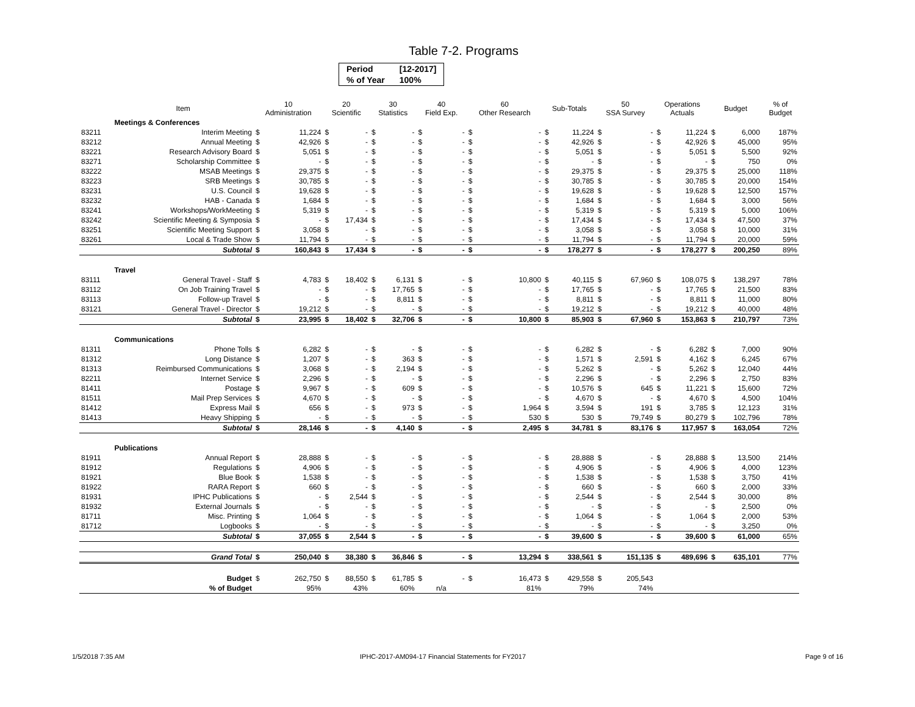Table 7-2. Programs
| Period | [12-2017] |
| % of Year | 100% |
| | Item | 10 Administration | | 20 Scientific | | 30 Statistics | | 40 Field Exp. | | 60 Other Research | | Sub-Totals | | 50 SSA Survey | | Operations Actuals | | Budget | | % of Budget |
| --- | --- | --- | --- | --- | --- | --- | --- | --- | --- | --- | --- | --- | --- | --- | --- | --- | --- | --- | --- | --- |
| | Meetings & Conferences | | | | | | | | | | | | | | | | | | | |
| 83211 | Interim Meeting | $ | 11,224 | $ | - | $ | - | $ | - | $ | - | $ | 11,224 | $ | - | $ | 11,224 | $ | 6,000 | 187% |
| 83212 | Annual Meeting | $ | 42,926 | $ | - | $ | - | $ | - | $ | - | $ | 42,926 | $ | - | $ | 42,926 | $ | 45,000 | 95% |
| 83221 | Research Advisory Board | $ | 5,051 | $ | - | $ | - | $ | - | $ | - | $ | 5,051 | $ | - | $ | 5,051 | $ | 5,500 | 92% |
| 83271 | Scholarship Committee | $ | - | $ | - | $ | - | $ | - | $ | - | $ | - | $ | - | $ | - | $ | 750 | 0% |
| 83222 | MSAB Meetings | $ | 29,375 | $ | - | $ | - | $ | - | $ | - | $ | 29,375 | $ | - | $ | 29,375 | $ | 25,000 | 118% |
| 83223 | SRB Meetings | $ | 30,785 | $ | - | $ | - | $ | - | $ | - | $ | 30,785 | $ | - | $ | 30,785 | $ | 20,000 | 154% |
| 83231 | U.S. Council | $ | 19,628 | $ | - | $ | - | $ | - | $ | - | $ | 19,628 | $ | - | $ | 19,628 | $ | 12,500 | 157% |
| 83232 | HAB - Canada | $ | 1,684 | $ | - | $ | - | $ | - | $ | - | $ | 1,684 | $ | - | $ | 1,684 | $ | 3,000 | 56% |
| 83241 | Workshops/WorkMeeting | $ | 5,319 | $ | - | $ | - | $ | - | $ | - | $ | 5,319 | $ | - | $ | 5,319 | $ | 5,000 | 106% |
| 83242 | Scientific Meeting & Symposia | $ | - | $ | 17,434 | $ | - | $ | - | $ | - | $ | 17,434 | $ | - | $ | 17,434 | $ | 47,500 | 37% |
| 83251 | Scientific Meeting Support | $ | 3,058 | $ | - | $ | - | $ | - | $ | - | $ | 3,058 | $ | - | $ | 3,058 | $ | 10,000 | 31% |
| 83261 | Local & Trade Show | $ | 11,794 | $ | - | $ | - | $ | - | $ | - | $ | 11,794 | $ | - | $ | 11,794 | $ | 20,000 | 59% |
| | Subtotal | $ | 160,843 | $ | 17,434 | $ | - | $ | - | $ | - | $ | 178,277 | $ | - | $ | 178,277 | $ | 200,250 | 89% |
| | Travel | | | | | | | | | | | | | | | | | | | |
| 83111 | General Travel - Staff | $ | 4,783 | $ | 18,402 | $ | 6,131 | $ | - | $ | 10,800 | $ | 40,115 | $ | 67,960 | $ | 108,075 | $ | 138,297 | 78% |
| 83112 | On Job Training Travel | $ | - | $ | - | $ | 17,765 | $ | - | $ | - | $ | 17,765 | $ | - | $ | 17,765 | $ | 21,500 | 83% |
| 83113 | Follow-up Travel | $ | - | $ | - | $ | 8,811 | $ | - | $ | - | $ | 8,811 | $ | - | $ | 8,811 | $ | 11,000 | 80% |
| 83121 | General Travel - Director | $ | 19,212 | $ | - | $ | - | $ | - | $ | - | $ | 19,212 | $ | - | $ | 19,212 | $ | 40,000 | 48% |
| | Subtotal | $ | 23,995 | $ | 18,402 | $ | 32,706 | $ | - | $ | 10,800 | $ | 85,903 | $ | 67,960 | $ | 153,863 | $ | 210,797 | 73% |
| | Communications | | | | | | | | | | | | | | | | | | | |
| 81311 | Phone Tolls | $ | 6,282 | $ | - | $ | - | $ | - | $ | - | $ | 6,282 | $ | - | $ | 6,282 | $ | 7,000 | 90% |
| 81312 | Long Distance | $ | 1,207 | $ | - | $ | 363 | $ | - | $ | - | $ | 1,571 | $ | 2,591 | $ | 4,162 | $ | 6,245 | 67% |
| 81313 | Reimbursed Communications | $ | 3,068 | $ | - | $ | 2,194 | $ | - | $ | - | $ | 5,262 | $ | - | $ | 5,262 | $ | 12,040 | 44% |
| 82211 | Internet Service | $ | 2,296 | $ | - | $ | - | $ | - | $ | - | $ | 2,296 | $ | - | $ | 2,296 | $ | 2,750 | 83% |
| 81411 | Postage | $ | 9,967 | $ | - | $ | 609 | $ | - | $ | - | $ | 10,576 | $ | 645 | $ | 11,221 | $ | 15,600 | 72% |
| 81511 | Mail Prep Services | $ | 4,670 | $ | - | $ | - | $ | - | $ | - | $ | 4,670 | $ | - | $ | 4,670 | $ | 4,500 | 104% |
| 81412 | Express Mail | $ | 656 | $ | - | $ | 973 | $ | - | $ | 1,964 | $ | 3,594 | $ | 191 | $ | 3,785 | $ | 12,123 | 31% |
| 81413 | Heavy Shipping | $ | - | $ | - | $ | - | $ | - | $ | 530 | $ | 530 | $ | 79,749 | $ | 80,279 | $ | 102,796 | 78% |
| | Subtotal | $ | 28,146 | $ | - | $ | 4,140 | $ | - | $ | 2,495 | $ | 34,781 | $ | 83,176 | $ | 117,957 | $ | 163,054 | 72% |
| | Publications | | | | | | | | | | | | | | | | | | | |
| 81911 | Annual Report | $ | 28,888 | $ | - | $ | - | $ | - | $ | - | $ | 28,888 | $ | - | $ | 28,888 | $ | 13,500 | 214% |
| 81912 | Regulations | $ | 4,906 | $ | - | $ | - | $ | - | $ | - | $ | 4,906 | $ | - | $ | 4,906 | $ | 4,000 | 123% |
| 81921 | Blue Book | $ | 1,538 | $ | - | $ | - | $ | - | $ | - | $ | 1,538 | $ | - | $ | 1,538 | $ | 3,750 | 41% |
| 81922 | RARA Report | $ | 660 | $ | - | $ | - | $ | - | $ | - | $ | 660 | $ | - | $ | 660 | $ | 2,000 | 33% |
| 81931 | IPHC Publications | $ | - | $ | 2,544 | $ | - | $ | - | $ | - | $ | 2,544 | $ | - | $ | 2,544 | $ | 30,000 | 8% |
| 81932 | External Journals | $ | - | $ | - | $ | - | $ | - | $ | - | $ | - | $ | - | $ | - | $ | 2,500 | 0% |
| 81711 | Misc. Printing | $ | 1,064 | $ | - | $ | - | $ | - | $ | - | $ | 1,064 | $ | - | $ | 1,064 | $ | 2,000 | 53% |
| 81712 | Logbooks | $ | - | $ | - | $ | - | $ | - | $ | - | $ | - | $ | - | $ | - | $ | 3,250 | 0% |
| | Subtotal | $ | 37,055 | $ | 2,544 | $ | - | $ | - | $ | - | $ | 39,600 | $ | - | $ | 39,600 | $ | 61,000 | 65% |
| | Grand Total | $ | 250,040 | $ | 38,380 | $ | 36,846 | $ | - | $ | 13,294 | $ | 338,561 | $ | 151,135 | $ | 489,696 | $ | 635,101 | 77% |
| | Budget | $ | 262,750 | $ | 88,550 | $ | 61,785 | $ | - | $ | 16,473 | $ | 429,558 | $ | 205,543 | | | | | |
| | % of Budget | | 95% | | 43% | | 60% | | n/a | | 81% | | 79% | | 74% | | | | | |
1/5/2018 7:35 AM IPHC-2017-AM094-17 Financial Statements for FY2017 Page 9 of 16